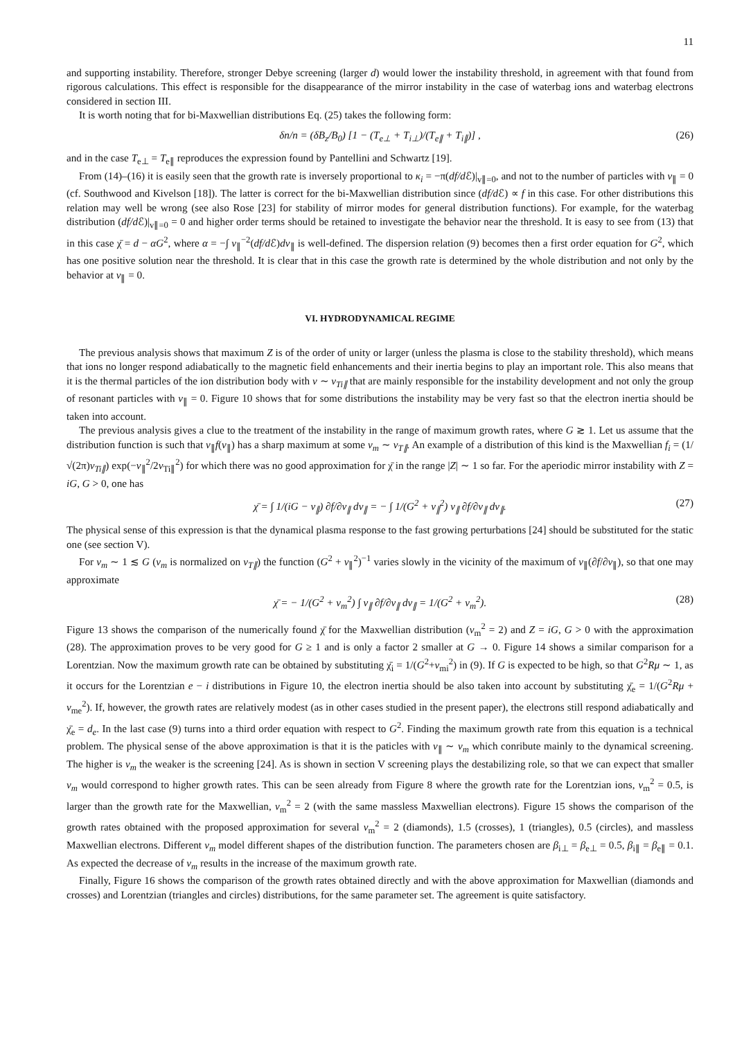11
and supporting instability. Therefore, stronger Debye screening (larger d) would lower the instability threshold, in agreement with that found from rigorous calculations. This effect is responsible for the disappearance of the mirror instability in the case of waterbag ions and waterbag electrons considered in section III.
It is worth noting that for bi-Maxwellian distributions Eq. (25) takes the following form:
δn/n = (δB<sub>z</sub>/B<sub>0</sub>) [1 − (T<sub>e⊥</sub> + T<sub>i⊥</sub>)/(T<sub>e∥</sub> + T<sub>i∥</sub>)] , (26)
and in the case T<sub>e⊥</sub> = T<sub>e∥</sub> reproduces the expression found by Pantellini and Schwartz [19].
From (14)–(16) it is easily seen that the growth rate is inversely proportional to κ<sub>i</sub> = −π(df/d ℰ)|<sub>v∥=0</sub>, and not to the number of particles with v<sub>∥</sub> = 0 (cf. Southwood and Kivelson [18]). The latter is correct for the bi-Maxwellian distribution since (df/d ℰ) ∝ f in this case. For other distributions this relation may well be wrong (see also Rose [23] for stability of mirror modes for general distribution functions). For example, for the waterbag distribution (df/d ℰ)|<sub>v∥=0</sub> = 0 and higher order terms should be retained to investigate the behavior near the threshold. It is easy to see from (13) that in this case χ̄ = d − αG<sup>2</sup>, where α = −∫ v<sub>∥</sub><sup>−2</sup>(df/d ℰ)dv<sub>∥</sub> is well-defined. The dispersion relation (9) becomes then a first order equation for G<sup>2</sup>, which has one positive solution near the threshold. It is clear that in this case the growth rate is determined by the whole distribution and not only by the behavior at v<sub>∥</sub> = 0.
VI. HYDRODYNAMICAL REGIME
The previous analysis shows that maximum Z is of the order of unity or larger (unless the plasma is close to the stability threshold), which means that ions no longer respond adiabatically to the magnetic field enhancements and their inertia begins to play an important role. This also means that it is the thermal particles of the ion distribution body with v ∼ v<sub>Ti∥</sub> that are mainly responsible for the instability development and not only the group of resonant particles with v<sub>∥</sub> = 0. Figure 10 shows that for some distributions the instability may be very fast so that the electron inertia should be taken into account.
The previous analysis gives a clue to the treatment of the instability in the range of maximum growth rates, where G ≳ 1. Let us assume that the distribution function is such that v<sub>∥</sub>f(v<sub>∥</sub>) has a sharp maximum at some v<sub>m</sub> ∼ v<sub>T∥</sub>. An example of a distribution of this kind is the Maxwellian f<sub>i</sub> = (1/√(2π)v<sub>Ti∥</sub>) exp(−v<sub>∥</sub><sup>2</sup>/2v<sub>Ti∥</sub><sup>2</sup>) for which there was no good approximation for χ̄ in the range |Z| ∼ 1 so far. For the aperiodic mirror instability with Z = iG, G > 0, one has
χ̄ = ∫ 1/(iG − v<sub>∥</sub>) ∂f/∂v<sub>∥</sub> dv<sub>∥</sub> = − ∫ 1/(G<sup>2</sup> + v<sub>∥</sub><sup>2</sup>) v<sub>∥</sub> ∂f/∂v<sub>∥</sub> dv<sub>∥</sub>. (27)
The physical sense of this expression is that the dynamical plasma response to the fast growing perturbations [24] should be substituted for the static one (see section V).
For v<sub>m</sub> ∼ 1 ≲ G (v<sub>m</sub> is normalized on v<sub>T∥</sub>) the function (G<sup>2</sup> + v<sub>∥</sub><sup>2</sup>)<sup>−1</sup> varies slowly in the vicinity of the maximum of v<sub>∥</sub>(∂f/∂v<sub>∥</sub>), so that one may approximate
χ̄ = − 1/(G<sup>2</sup> + v<sub>m</sub><sup>2</sup>) ∫ v<sub>∥</sub> ∂f/∂v<sub>∥</sub> dv<sub>∥</sub> = 1/(G<sup>2</sup> + v<sub>m</sub><sup>2</sup>). (28)
Figure 13 shows the comparison of the numerically found χ̄ for the Maxwellian distribution (v<sub>m</sub><sup>2</sup> = 2) and Z = iG, G > 0 with the approximation (28). The approximation proves to be very good for G ≥ 1 and is only a factor 2 smaller at G → 0. Figure 14 shows a similar comparison for a Lorentzian. Now the maximum growth rate can be obtained by substituting χ̄<sub>i</sub> = 1/(G<sup>2</sup>+v<sub>mi</sub><sup>2</sup>) in (9). If G is expected to be high, so that G<sup>2</sup>Rμ ∼ 1, as it occurs for the Lorentzian e − i distributions in Figure 10, the electron inertia should be also taken into account by substituting χ̄<sub>e</sub> = 1/(G<sup>2</sup>Rμ + v<sub>me</sub><sup>2</sup>). If, however, the growth rates are relatively modest (as in other cases studied in the present paper), the electrons still respond adiabatically and χ̄<sub>e</sub> = d<sub>e</sub>. In the last case (9) turns into a third order equation with respect to G<sup>2</sup>. Finding the maximum growth rate from this equation is a technical problem. The physical sense of the above approximation is that it is the paticles with v<sub>∥</sub> ∼ v<sub>m</sub> which conribute mainly to the dynamical screening. The higher is v<sub>m</sub> the weaker is the screening [24]. As is shown in section V screening plays the destabilizing role, so that we can expect that smaller v<sub>m</sub> would correspond to higher growth rates. This can be seen already from Figure 8 where the growth rate for the Lorentzian ions, v<sub>m</sub><sup>2</sup> = 0.5, is larger than the growth rate for the Maxwellian, v<sub>m</sub><sup>2</sup> = 2 (with the same massless Maxwellian electrons). Figure 15 shows the comparison of the growth rates obtained with the proposed approximation for several v<sub>m</sub><sup>2</sup> = 2 (diamonds), 1.5 (crosses), 1 (triangles), 0.5 (circles), and massless Maxwellian electrons. Different v<sub>m</sub> model different shapes of the distribution function. The parameters chosen are β<sub>i⊥</sub> = β<sub>e⊥</sub> = 0.5, β<sub>i∥</sub> = β<sub>e∥</sub> = 0.1. As expected the decrease of v<sub>m</sub> results in the increase of the maximum growth rate.
Finally, Figure 16 shows the comparison of the growth rates obtained directly and with the above approximation for Maxwellian (diamonds and crosses) and Lorentzian (triangles and circles) distributions, for the same parameter set. The agreement is quite satisfactory.